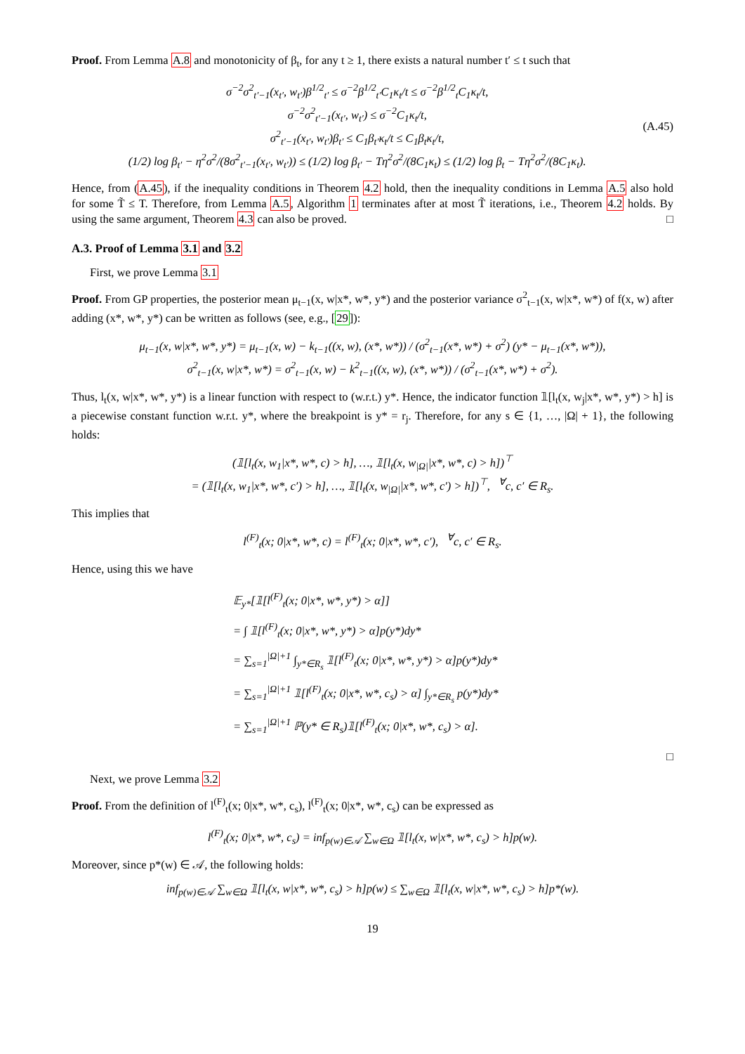Proof. From Lemma A.8 and monotonicity of β<sub>t</sub>, for any t ≥ 1, there exists a natural number t′ ≤ t such that
σ<sup>−2</sup>σ<sup>2</sup><sub>t′−1</sub>(x<sub>t′</sub>, w<sub>t′</sub>)β<sup>1/2</sup><sub>t′</sub> ≤ σ<sup>−2</sup>β<sup>1/2</sup><sub>t′</sub>C<sub>1</sub>κ<sub>t</sub>/t ≤ σ<sup>−2</sup>β<sup>1/2</sup><sub>t</sub>C<sub>1</sub>κ<sub>t</sub>/t,
σ<sup>−2</sup>σ<sup>2</sup><sub>t′−1</sub>(x<sub>t′</sub>, w<sub>t′</sub>) ≤ σ<sup>−2</sup>C<sub>1</sub>κ<sub>t</sub>/t,
σ<sup>2</sup><sub>t′−1</sub>(x<sub>t′</sub>, w<sub>t′</sub>)β<sub>t′</sub> ≤ C<sub>1</sub>β<sub>t′</sub>κ<sub>t</sub>/t ≤ C<sub>1</sub>β<sub>t</sub>κ<sub>t</sub>/t,
(1/2) log β<sub>t′</sub> − η<sup>2</sup>σ<sup>2</sup>/(8σ<sup>2</sup><sub>t′−1</sub>(x<sub>t′</sub>, w<sub>t′</sub>)) ≤ (1/2) log β<sub>t′</sub> − Tη<sup>2</sup>σ<sup>2</sup>/(8C<sub>1</sub>κ<sub>t</sub>) ≤ (1/2) log β<sub>t</sub> − Tη<sup>2</sup>σ<sup>2</sup>/(8C<sub>1</sub>κ<sub>t</sub>).
(A.45)
Hence, from (A.45), if the inequality conditions in Theorem 4.2 hold, then the inequality conditions in Lemma A.5 also hold for some T̃ ≤ T. Therefore, from Lemma A.5, Algorithm 1 terminates after at most T̃ iterations, i.e., Theorem 4.2 holds. By using the same argument, Theorem 4.3 can also be proved. □
A.3. Proof of Lemma 3.1 and 3.2
First, we prove Lemma 3.1
Proof. From GP properties, the posterior mean μ<sub>t−1</sub>(x, w|x*, w*, y*) and the posterior variance σ<sup>2</sup><sub>t−1</sub>(x, w|x*, w*) of f(x, w) after adding (x*, w*, y*) can be written as follows (see, e.g., [29]):
μ<sub>t−1</sub>(x, w|x*, w*, y*) = μ<sub>t−1</sub>(x, w) − k<sub>t−1</sub>((x, w), (x*, w*)) / (σ<sup>2</sup><sub>t−1</sub>(x*, w*) + σ<sup>2</sup>) (y* − μ<sub>t−1</sub>(x*, w*)),
σ<sup>2</sup><sub>t−1</sub>(x, w|x*, w*) = σ<sup>2</sup><sub>t−1</sub>(x, w) − k<sup>2</sup><sub>t−1</sub>((x, w), (x*, w*)) / (σ<sup>2</sup><sub>t−1</sub>(x*, w*) + σ<sup>2</sup>).
Thus, l<sub>t</sub>(x, w|x*, w*, y*) is a linear function with respect to (w.r.t.) y*. Hence, the indicator function 𝟙[l<sub>t</sub>(x, w<sub>j</sub>|x*, w*, y*) > h] is a piecewise constant function w.r.t. y*, where the breakpoint is y* = r<sub>j</sub>. Therefore, for any s ∈ {1, …, |Ω| + 1}, the following holds:
(𝟙[l<sub>t</sub>(x, w<sub>1</sub>|x*, w*, c) > h], …, 𝟙[l<sub>t</sub>(x, w<sub>|Ω|</sub>|x*, w*, c) > h])<sup>⊤</sup>
= (𝟙[l<sub>t</sub>(x, w<sub>1</sub>|x*, w*, c′) > h], …, 𝟙[l<sub>t</sub>(x, w<sub>|Ω|</sub>|x*, w*, c′) > h])<sup>⊤</sup>, <sup>∀</sup>c, c′ ∈ R<sub>s</sub>.
This implies that
l<sup>(F)</sup><sub>t</sub>(x; 0|x*, w*, c) = l<sup>(F)</sup><sub>t</sub>(x; 0|x*, w*, c′), <sup>∀</sup>c, c′ ∈ R<sub>s</sub>.
Hence, using this we have
𝔼<sub>y*</sub>[𝟙[l<sup>(F)</sup><sub>t</sub>(x; 0|x*, w*, y*) > α]]
= ∫ 𝟙[l<sup>(F)</sup><sub>t</sub>(x; 0|x*, w*, y*) > α]p(y*)dy*
= ∑<sub>s=1</sub><sup>|Ω|+1</sup> ∫<sub>y*∈R<sub>s</sub></sub> 𝟙[l<sup>(F)</sup><sub>t</sub>(x; 0|x*, w*, y*) > α]p(y*)dy*
= ∑<sub>s=1</sub><sup>|Ω|+1</sup> 𝟙[l<sup>(F)</sup><sub>t</sub>(x; 0|x*, w*, c<sub>s</sub>) > α] ∫<sub>y*∈R<sub>s</sub></sub> p(y*)dy*
= ∑<sub>s=1</sub><sup>|Ω|+1</sup> ℙ(y* ∈ R<sub>s</sub>)𝟙[l<sup>(F)</sup><sub>t</sub>(x; 0|x*, w*, c<sub>s</sub>) > α].
□
Next, we prove Lemma 3.2
Proof. From the definition of l<sup>(F)</sup><sub>t</sub>(x; 0|x*, w*, c<sub>s</sub>), l<sup>(F)</sup><sub>t</sub>(x; 0|x*, w*, c<sub>s</sub>) can be expressed as
l<sup>(F)</sup><sub>t</sub>(x; 0|x*, w*, c<sub>s</sub>) = inf<sub>p(w)∈𝒜</sub> ∑<sub>w∈Ω</sub> 𝟙[l<sub>t</sub>(x, w|x*, w*, c<sub>s</sub>) > h]p(w).
Moreover, since p*(w) ∈ 𝒜, the following holds:
inf<sub>p(w)∈𝒜</sub> ∑<sub>w∈Ω</sub> 𝟙[l<sub>t</sub>(x, w|x*, w*, c<sub>s</sub>) > h]p(w) ≤ ∑<sub>w∈Ω</sub> 𝟙[l<sub>t</sub>(x, w|x*, w*, c<sub>s</sub>) > h]p*(w).
19